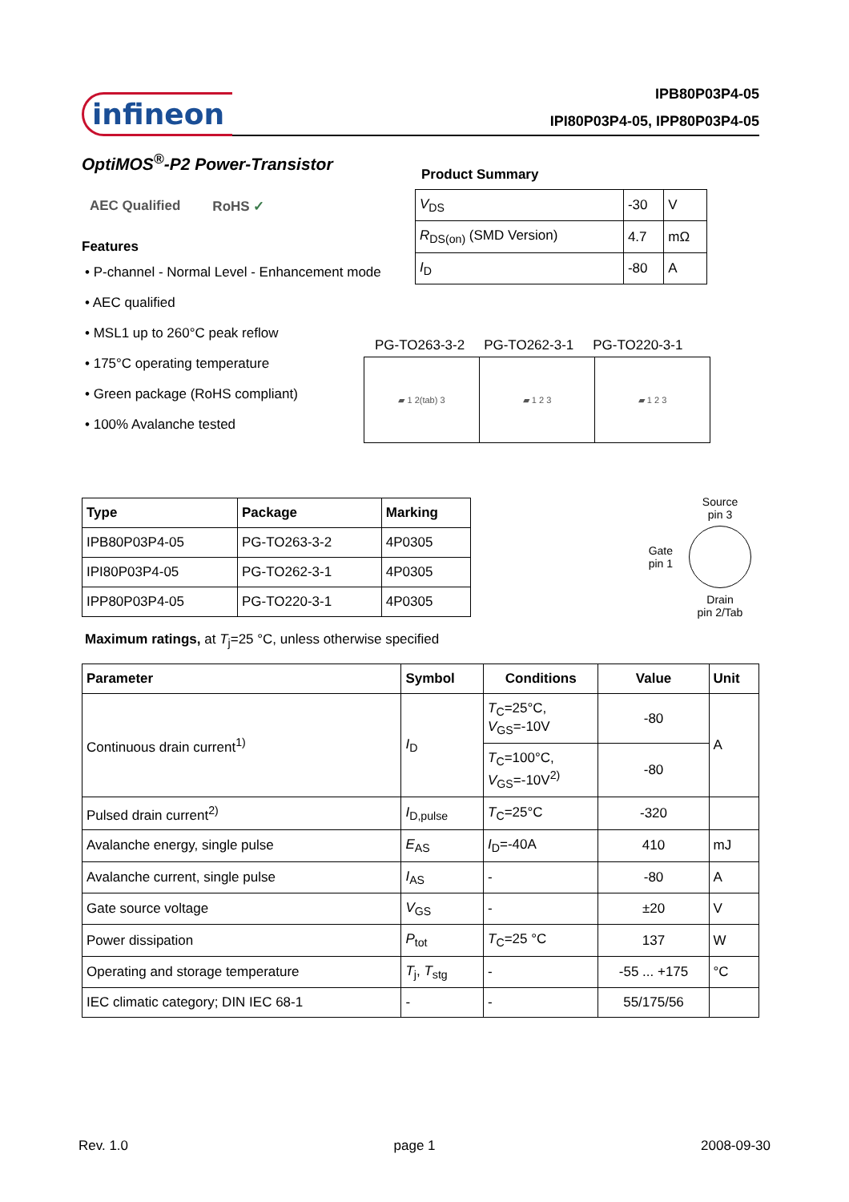infineon
IPB80P03P4-05
IPI80P03P4-05, IPP80P03P4-05
OptiMOS<sup>®</sup>-P2 Power-Transistor
AEC Qualified RoHS ✓
Features
• P-channel - Normal Level - Enhancement mode
• AEC qualified
• MSL1 up to 260°C peak reflow
• 175°C operating temperature
• Green package (RoHS compliant)
• 100% Avalanche tested
Product Summary
| V<sub>DS</sub> | -30 | V |
| R<sub>DS(on)</sub> (SMD Version) | 4.7 | mΩ |
| I<sub>D</sub> | -80 | A |
PG-TO263-3-2 PG-TO262-3-1 PG-TO220-3-1
| ▰ 1 2(tab) 3 | ▰ 1 2 3 | ▰ 1 2 3 |
| Type | Package | Marking |
| --- | --- | --- |
| IPB80P03P4-05 | PG-TO263-3-2 | 4P0305 |
| IPI80P03P4-05 | PG-TO262-3-1 | 4P0305 |
| IPP80P03P4-05 | PG-TO220-3-1 | 4P0305 |
Gate
pin 1
Source
pin 3
Drain
pin 2/Tab
Maximum ratings, at T<sub>j</sub>=25 °C, unless otherwise specified
| Parameter | Symbol | Conditions | Value | Unit |
| --- | --- | --- | --- | --- |
| Continuous drain current<sup>1)</sup> | I<sub>D</sub> | T<sub>C</sub>=25°C, V<sub>GS</sub>=-10V | -80 | A |
| | | T<sub>C</sub>=100°C, V<sub>GS</sub>=-10V<sup>2)</sup> | -80 | |
| Pulsed drain current<sup>2)</sup> | I<sub>D,pulse</sub> | T<sub>C</sub>=25°C | -320 | |
| Avalanche energy, single pulse | E<sub>AS</sub> | I<sub>D</sub>=-40A | 410 | mJ |
| Avalanche current, single pulse | I<sub>AS</sub> | - | -80 | A |
| Gate source voltage | V<sub>GS</sub> | - | ±20 | V |
| Power dissipation | P<sub>tot</sub> | T<sub>C</sub>=25 °C | 137 | W |
| Operating and storage temperature | T<sub>j</sub>, T<sub>stg</sub> | - | -55 ... +175 | °C |
| IEC climatic category; DIN IEC 68-1 | - | - | 55/175/56 | |
Rev. 1.0 page 1 2008-09-30